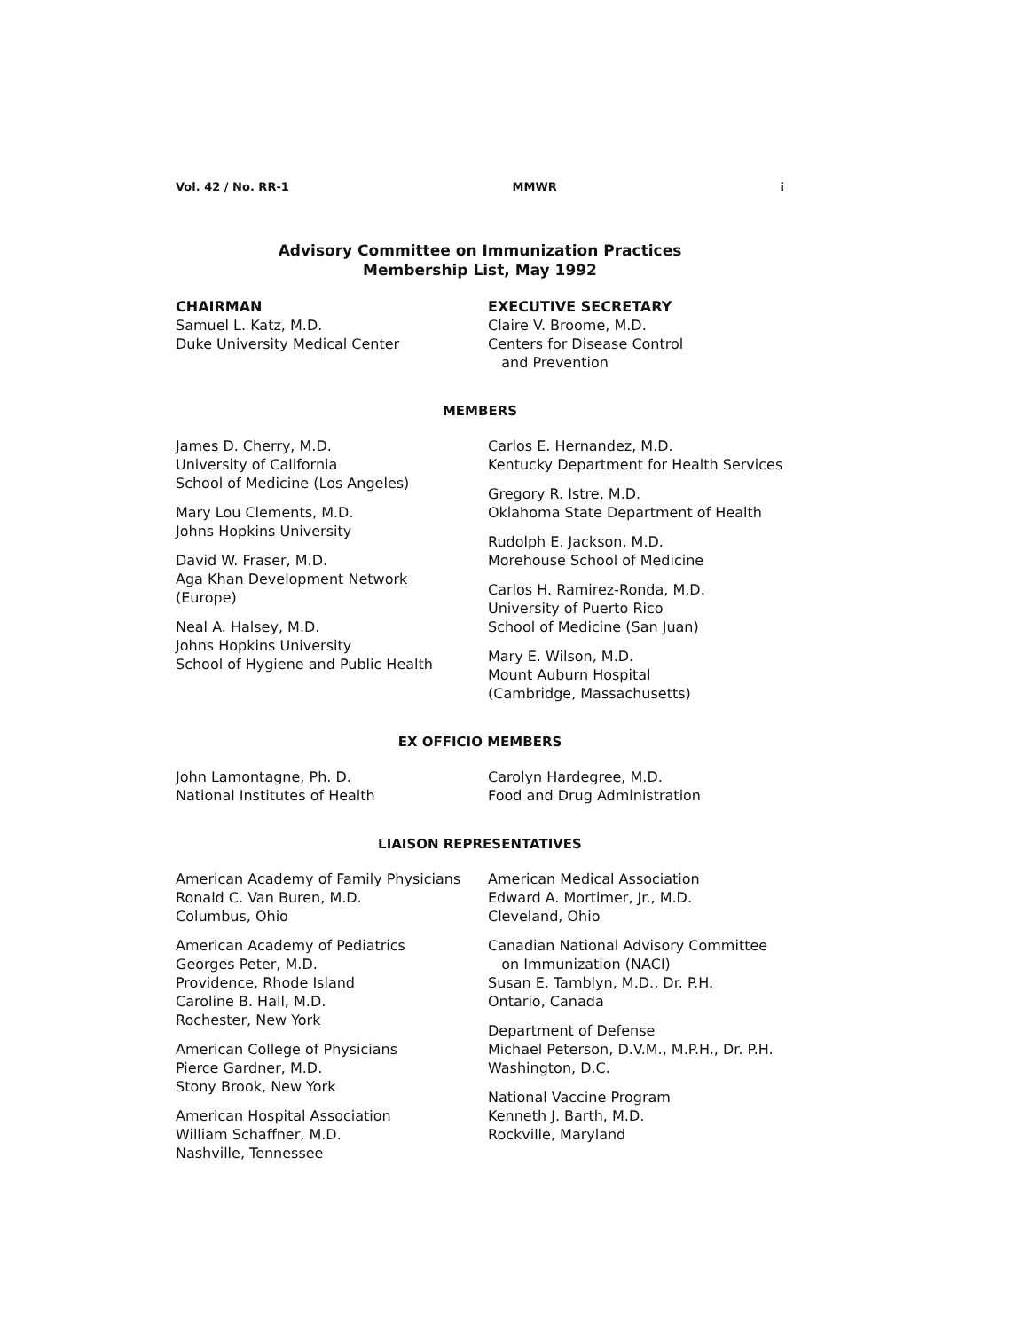Vol. 42 / No. RR-1 MMWR i
Advisory Committee on Immunization Practices
Membership List, May 1992
CHAIRMAN
Samuel L. Katz, M.D.
Duke University Medical Center
EXECUTIVE SECRETARY
Claire V. Broome, M.D.
Centers for Disease Control
and Prevention
MEMBERS
James D. Cherry, M.D.
University of California
School of Medicine (Los Angeles)
Mary Lou Clements, M.D.
Johns Hopkins University
David W. Fraser, M.D.
Aga Khan Development Network
(Europe)
Neal A. Halsey, M.D.
Johns Hopkins University
School of Hygiene and Public Health
Carlos E. Hernandez, M.D.
Kentucky Department for Health Services
Gregory R. Istre, M.D.
Oklahoma State Department of Health
Rudolph E. Jackson, M.D.
Morehouse School of Medicine
Carlos H. Ramirez-Ronda, M.D.
University of Puerto Rico
School of Medicine (San Juan)
Mary E. Wilson, M.D.
Mount Auburn Hospital
(Cambridge, Massachusetts)
EX OFFICIO MEMBERS
John Lamontagne, Ph. D.
National Institutes of Health
Carolyn Hardegree, M.D.
Food and Drug Administration
LIAISON REPRESENTATIVES
American Academy of Family Physicians
Ronald C. Van Buren, M.D.
Columbus, Ohio
American Academy of Pediatrics
Georges Peter, M.D.
Providence, Rhode Island
Caroline B. Hall, M.D.
Rochester, New York
American College of Physicians
Pierce Gardner, M.D.
Stony Brook, New York
American Hospital Association
William Schaffner, M.D.
Nashville, Tennessee
American Medical Association
Edward A. Mortimer, Jr., M.D.
Cleveland, Ohio
Canadian National Advisory Committee
on Immunization (NACI)
Susan E. Tamblyn, M.D., Dr. P.H.
Ontario, Canada
Department of Defense
Michael Peterson, D.V.M., M.P.H., Dr. P.H.
Washington, D.C.
National Vaccine Program
Kenneth J. Barth, M.D.
Rockville, Maryland